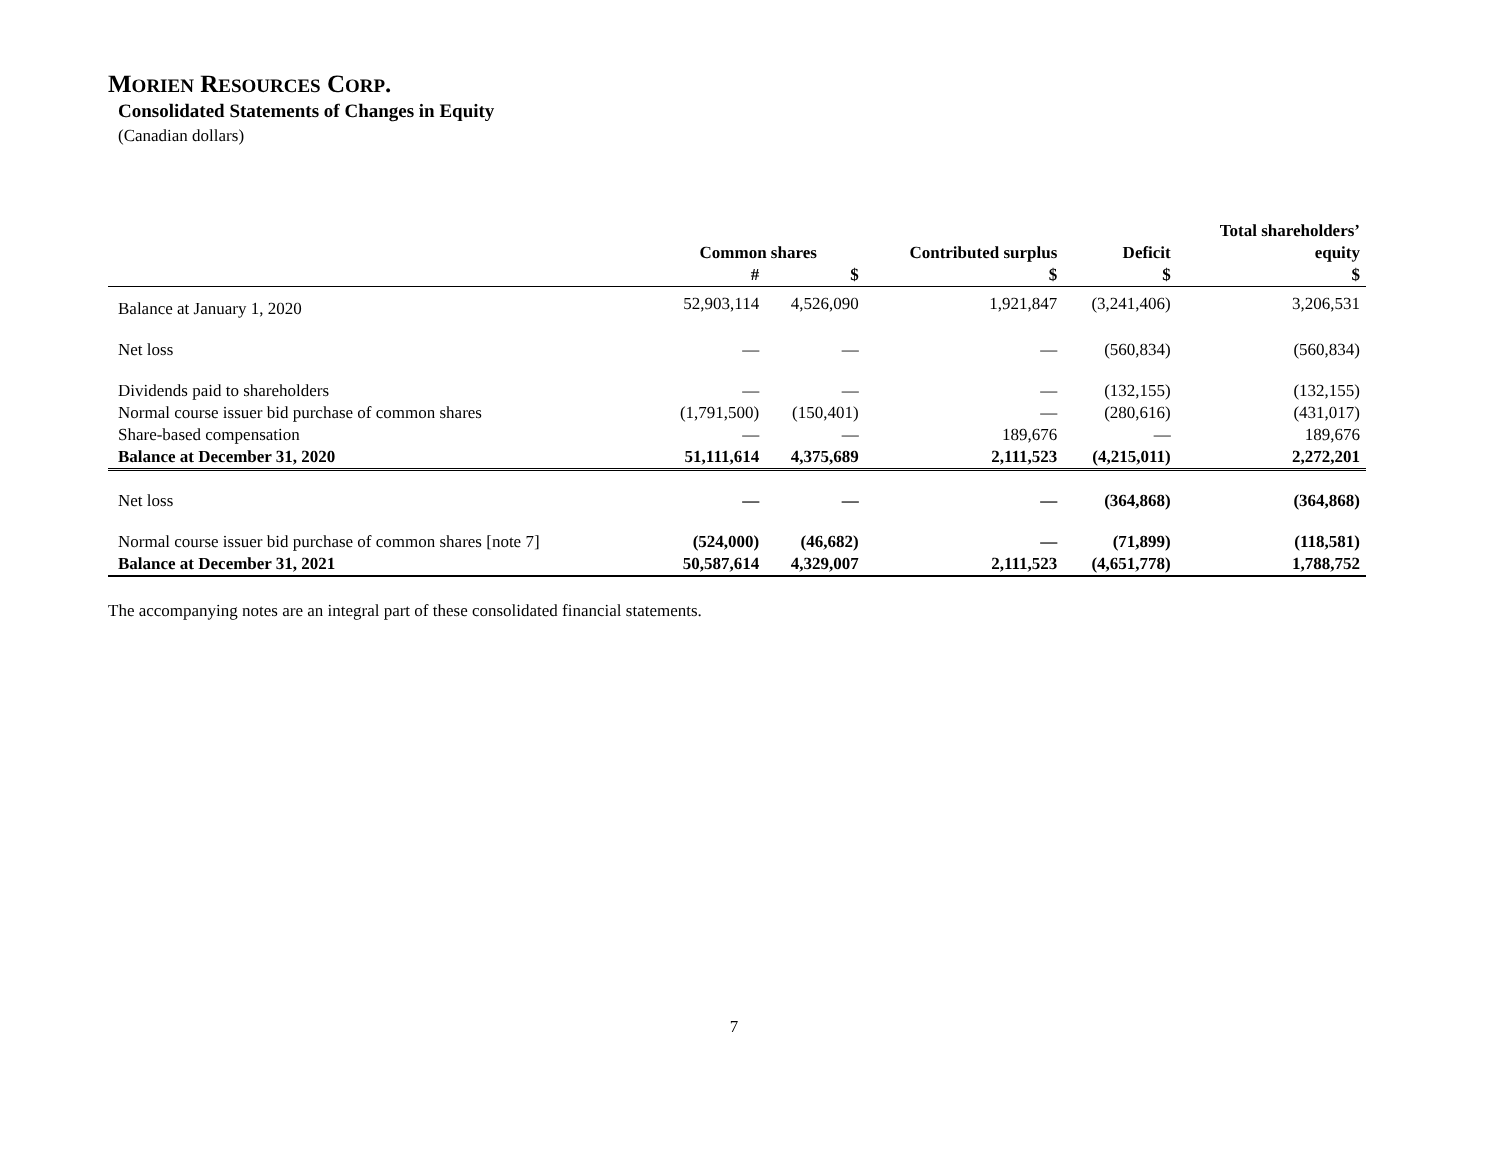MORIEN RESOURCES CORP.
Consolidated Statements of Changes in Equity
(Canadian dollars)
| | | | | | Total shareholders’ |
| --- | --- | --- | --- | --- | --- |
| | Common shares | | Contributed surplus | Deficit | equity |
| | # | $ | $ | $ | $ |
| Balance at January 1, 2020 | 52,903,114 | 4,526,090 | 1,921,847 | (3,241,406) | 3,206,531 |
| Net loss | — | — | — | (560,834) | (560,834) |
| Dividends paid to shareholders | — | — | — | (132,155) | (132,155) |
| Normal course issuer bid purchase of common shares | (1,791,500) | (150,401) | — | (280,616) | (431,017) |
| Share-based compensation | — | — | 189,676 | — | 189,676 |
| Balance at December 31, 2020 | 51,111,614 | 4,375,689 | 2,111,523 | (4,215,011) | 2,272,201 |
| Net loss | — | — | — | (364,868) | (364,868) |
| Normal course issuer bid purchase of common shares [note 7] | (524,000) | (46,682) | — | (71,899) | (118,581) |
| Balance at December 31, 2021 | 50,587,614 | 4,329,007 | 2,111,523 | (4,651,778) | 1,788,752 |
The accompanying notes are an integral part of these consolidated financial statements.
7